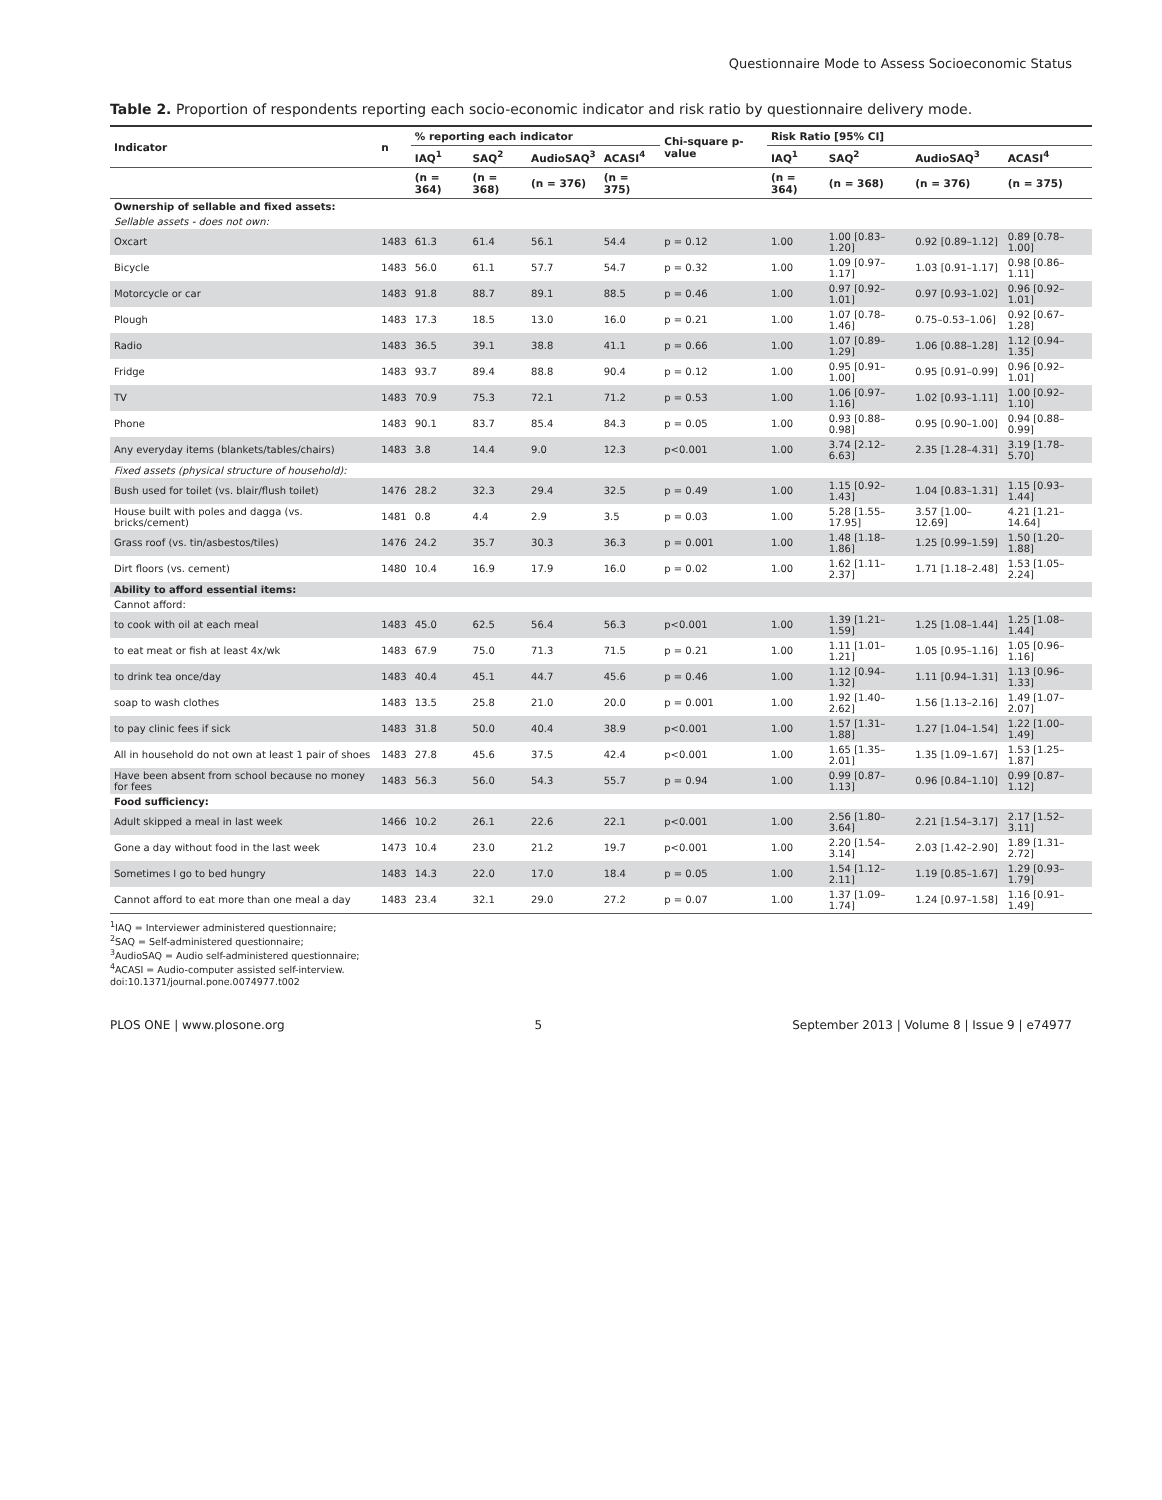Questionnaire Mode to Assess Socioeconomic Status
Table 2. Proportion of respondents reporting each socio-economic indicator and risk ratio by questionnaire delivery mode.
| Indicator | n | % reporting each indicator | | | | Chi-square p-value | Risk Ratio [95% CI] | | | |
| --- | --- | --- | --- | --- | --- | --- | --- | --- | --- | --- |
| | | IAQ<sup>1</sup> | SAQ<sup>2</sup> | AudioSAQ<sup>3</sup> | ACASI<sup>4</sup> | | IAQ<sup>1</sup> | SAQ<sup>2</sup> | AudioSAQ<sup>3</sup> | ACASI<sup>4</sup> |
| | | (n = 364) | (n = 368) | (n = 376) | (n = 375) | | (n = 364) | (n = 368) | (n = 376) | (n = 375) |
| Ownership of sellable and fixed assets: | | | | | | | | | | |
| Sellable assets - does not own: | | | | | | | | | | |
| Oxcart | 1483 | 61.3 | 61.4 | 56.1 | 54.4 | p = 0.12 | 1.00 | 1.00 [0.83–1.20] | 0.92 [0.89–1.12] | 0.89 [0.78–1.00] |
| Bicycle | 1483 | 56.0 | 61.1 | 57.7 | 54.7 | p = 0.32 | 1.00 | 1.09 [0.97–1.17] | 1.03 [0.91–1.17] | 0.98 [0.86–1.11] |
| Motorcycle or car | 1483 | 91.8 | 88.7 | 89.1 | 88.5 | p = 0.46 | 1.00 | 0.97 [0.92–1.01] | 0.97 [0.93–1.02] | 0.96 [0.92–1.01] |
| Plough | 1483 | 17.3 | 18.5 | 13.0 | 16.0 | p = 0.21 | 1.00 | 1.07 [0.78–1.46] | 0.75–0.53–1.06] | 0.92 [0.67–1.28] |
| Radio | 1483 | 36.5 | 39.1 | 38.8 | 41.1 | p = 0.66 | 1.00 | 1.07 [0.89–1.29] | 1.06 [0.88–1.28] | 1.12 [0.94–1.35] |
| Fridge | 1483 | 93.7 | 89.4 | 88.8 | 90.4 | p = 0.12 | 1.00 | 0.95 [0.91–1.00] | 0.95 [0.91–0.99] | 0.96 [0.92–1.01] |
| TV | 1483 | 70.9 | 75.3 | 72.1 | 71.2 | p = 0.53 | 1.00 | 1.06 [0.97–1.16] | 1.02 [0.93–1.11] | 1.00 [0.92–1.10] |
| Phone | 1483 | 90.1 | 83.7 | 85.4 | 84.3 | p = 0.05 | 1.00 | 0.93 [0.88–0.98] | 0.95 [0.90–1.00] | 0.94 [0.88–0.99] |
| Any everyday items (blankets/tables/chairs) | 1483 | 3.8 | 14.4 | 9.0 | 12.3 | p<0.001 | 1.00 | 3.74 [2.12–6.63] | 2.35 [1.28–4.31] | 3.19 [1.78–5.70] |
| Fixed assets (physical structure of household): | | | | | | | | | | |
| Bush used for toilet (vs. blair/flush toilet) | 1476 | 28.2 | 32.3 | 29.4 | 32.5 | p = 0.49 | 1.00 | 1.15 [0.92–1.43] | 1.04 [0.83–1.31] | 1.15 [0.93–1.44] |
| House built with poles and dagga (vs. bricks/cement) | 1481 | 0.8 | 4.4 | 2.9 | 3.5 | p = 0.03 | 1.00 | 5.28 [1.55–17.95] | 3.57 [1.00–12.69] | 4.21 [1.21–14.64] |
| Grass roof (vs. tin/asbestos/tiles) | 1476 | 24.2 | 35.7 | 30.3 | 36.3 | p = 0.001 | 1.00 | 1.48 [1.18–1.86] | 1.25 [0.99–1.59] | 1.50 [1.20–1.88] |
| Dirt floors (vs. cement) | 1480 | 10.4 | 16.9 | 17.9 | 16.0 | p = 0.02 | 1.00 | 1.62 [1.11–2.37] | 1.71 [1.18–2.48] | 1.53 [1.05–2.24] |
| Ability to afford essential items: | | | | | | | | | | |
| Cannot afford: | | | | | | | | | | |
| to cook with oil at each meal | 1483 | 45.0 | 62.5 | 56.4 | 56.3 | p<0.001 | 1.00 | 1.39 [1.21–1.59] | 1.25 [1.08–1.44] | 1.25 [1.08–1.44] |
| to eat meat or fish at least 4x/wk | 1483 | 67.9 | 75.0 | 71.3 | 71.5 | p = 0.21 | 1.00 | 1.11 [1.01–1.21] | 1.05 [0.95–1.16] | 1.05 [0.96–1.16] |
| to drink tea once/day | 1483 | 40.4 | 45.1 | 44.7 | 45.6 | p = 0.46 | 1.00 | 1.12 [0.94–1.32] | 1.11 [0.94–1.31] | 1.13 [0.96–1.33] |
| soap to wash clothes | 1483 | 13.5 | 25.8 | 21.0 | 20.0 | p = 0.001 | 1.00 | 1.92 [1.40–2.62] | 1.56 [1.13–2.16] | 1.49 [1.07–2.07] |
| to pay clinic fees if sick | 1483 | 31.8 | 50.0 | 40.4 | 38.9 | p<0.001 | 1.00 | 1.57 [1.31–1.88] | 1.27 [1.04–1.54] | 1.22 [1.00–1.49] |
| All in household do not own at least 1 pair of shoes | 1483 | 27.8 | 45.6 | 37.5 | 42.4 | p<0.001 | 1.00 | 1.65 [1.35–2.01] | 1.35 [1.09–1.67] | 1.53 [1.25–1.87] |
| Have been absent from school because no money for fees | 1483 | 56.3 | 56.0 | 54.3 | 55.7 | p = 0.94 | 1.00 | 0.99 [0.87–1.13] | 0.96 [0.84–1.10] | 0.99 [0.87–1.12] |
| Food sufficiency: | | | | | | | | | | |
| Adult skipped a meal in last week | 1466 | 10.2 | 26.1 | 22.6 | 22.1 | p<0.001 | 1.00 | 2.56 [1.80–3.64] | 2.21 [1.54–3.17] | 2.17 [1.52–3.11] |
| Gone a day without food in the last week | 1473 | 10.4 | 23.0 | 21.2 | 19.7 | p<0.001 | 1.00 | 2.20 [1.54–3.14] | 2.03 [1.42–2.90] | 1.89 [1.31–2.72] |
| Sometimes I go to bed hungry | 1483 | 14.3 | 22.0 | 17.0 | 18.4 | p = 0.05 | 1.00 | 1.54 [1.12–2.11] | 1.19 [0.85–1.67] | 1.29 [0.93–1.79] |
| Cannot afford to eat more than one meal a day | 1483 | 23.4 | 32.1 | 29.0 | 27.2 | p = 0.07 | 1.00 | 1.37 [1.09–1.74] | 1.24 [0.97–1.58] | 1.16 [0.91–1.49] |
<sup>1</sup> IAQ = Interviewer administered questionnaire;
<sup>2</sup> SAQ = Self-administered questionnaire;
<sup>3</sup> AudioSAQ = Audio self-administered questionnaire;
<sup>4</sup> ACASI = Audio-computer assisted self-interview.
doi:10.1371/journal.pone.0074977.t002
PLOS ONE | www.plosone.org 5 September 2013 | Volume 8 | Issue 9 | e74977